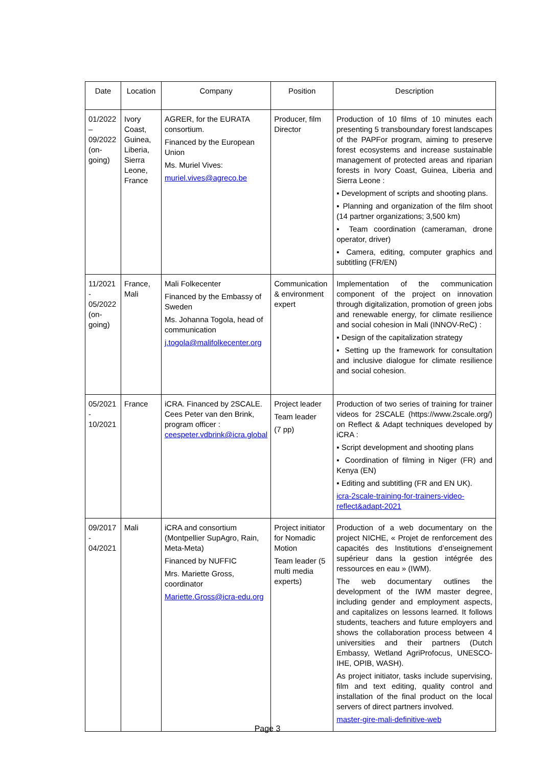| Date | Location | Company | Position | Description |
| --- | --- | --- | --- | --- |
| 01/2022 – 09/2022 (on-going) | Ivory Coast, Guinea, Liberia, Sierra Leone, France | AGRER, for the EURATA consortium. Financed by the European Union Ms. Muriel Vives: muriel.vives@agreco.be | Producer, film Director | Production of 10 films of 10 minutes each presenting 5 transboundary forest landscapes of the PAPFor program, aiming to preserve forest ecosystems and increase sustainable management of protected areas and riparian forests in Ivory Coast, Guinea, Liberia and Sierra Leone : ▪ Development of scripts and shooting plans. ▪ Planning and organization of the film shoot (14 partner organizations; 3,500 km) ▪ Team coordination (cameraman, drone operator, driver) ▪ Camera, editing, computer graphics and subtitling (FR/EN) |
| 11/2021 - 05/2022 (on-going) | France, Mali | Mali Folkecenter Financed by the Embassy of Sweden Ms. Johanna Togola, head of communication j.togola@malifolkecenter.org | Communication & environment expert | Implementation of the communication component of the project on innovation through digitalization, promotion of green jobs and renewable energy, for climate resilience and social cohesion in Mali (INNOV-ReC) : ▪ Design of the capitalization strategy ▪ Setting up the framework for consultation and inclusive dialogue for climate resilience and social cohesion. |
| 05/2021 - 10/2021 | France | iCRA. Financed by 2SCALE. Cees Peter van den Brink, program officer : ceespeter.vdbrink@icra.global | Project leader Team leader (7 pp) | Production of two series of training for trainer videos for 2SCALE (https://www.2scale.org/) on Reflect & Adapt techniques developed by iCRA : ▪ Script development and shooting plans ▪ Coordination of filming in Niger (FR) and Kenya (EN) ▪ Editing and subtitling (FR and EN UK). icra-2scale-training-for-trainers-video-reflect&adapt-2021 |
| 09/2017 - 04/2021 | Mali | iCRA and consortium (Montpellier SupAgro, Rain, Meta-Meta) Financed by NUFFIC Mrs. Mariette Gross, coordinator Mariette.Gross@icra-edu.org | Project initiator for Nomadic Motion Team leader (5 multi media experts) | Production of a web documentary on the project NICHE, « Projet de renforcement des capacités des Institutions d’enseignement supérieur dans la gestion intégrée des ressources en eau » (IWM). The web documentary outlines the development of the IWM master degree, including gender and employment aspects, and capitalizes on lessons learned. It follows students, teachers and future employers and shows the collaboration process between 4 universities and their partners (Dutch Embassy, Wetland AgriProfocus, UNESCO-IHE, OPIB, WASH). As project initiator, tasks include supervising, film and text editing, quality control and installation of the final product on the local servers of direct partners involved. master-gire-mali-definitive-web |
Page 3